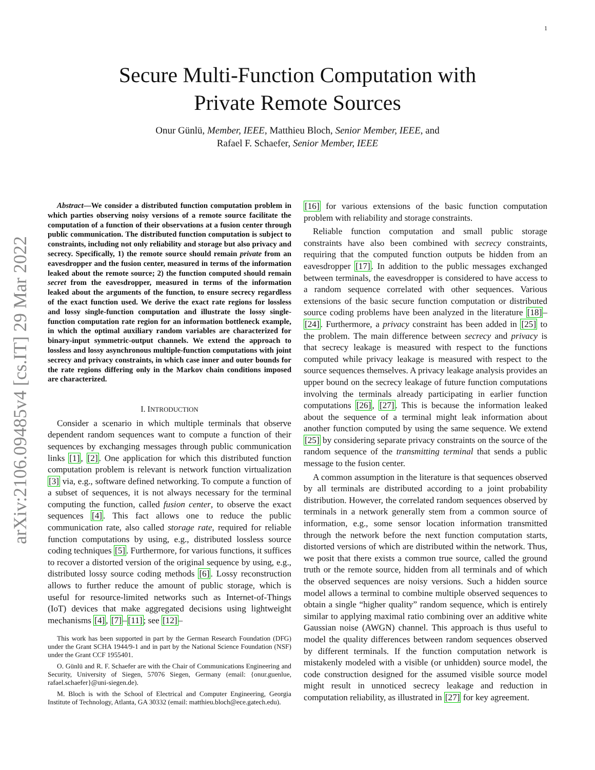1
arXiv:2106.09485v4 [cs.IT] 29 Mar 2022
Secure Multi-Function Computation with
Private Remote Sources
Onur Günlü, Member, IEEE, Matthieu Bloch, Senior Member, IEEE, and
Rafael F. Schaefer, Senior Member, IEEE
Abstract—We consider a distributed function computation problem in which parties observing noisy versions of a remote source facilitate the computation of a function of their observations at a fusion center through public communication. The distributed function computation is subject to constraints, including not only reliability and storage but also privacy and secrecy. Specifically, 1) the remote source should remain private from an eavesdropper and the fusion center, measured in terms of the information leaked about the remote source; 2) the function computed should remain secret from the eavesdropper, measured in terms of the information leaked about the arguments of the function, to ensure secrecy regardless of the exact function used. We derive the exact rate regions for lossless and lossy single-function computation and illustrate the lossy single-function computation rate region for an information bottleneck example, in which the optimal auxiliary random variables are characterized for binary-input symmetric-output channels. We extend the approach to lossless and lossy asynchronous multiple-function computations with joint secrecy and privacy constraints, in which case inner and outer bounds for the rate regions differing only in the Markov chain conditions imposed are characterized.
I. INTRODUCTION
Consider a scenario in which multiple terminals that observe dependent random sequences want to compute a function of their sequences by exchanging messages through public communication links [1], [2]. One application for which this distributed function computation problem is relevant is network function virtualization [3] via, e.g., software defined networking. To compute a function of a subset of sequences, it is not always necessary for the terminal computing the function, called fusion center, to observe the exact sequences [4]. This fact allows one to reduce the public communication rate, also called storage rate, required for reliable function computations by using, e.g., distributed lossless source coding techniques [5]. Furthermore, for various functions, it suffices to recover a distorted version of the original sequence by using, e.g., distributed lossy source coding methods [6]. Lossy reconstruction allows to further reduce the amount of public storage, which is useful for resource-limited networks such as Internet-of-Things (IoT) devices that make aggregated decisions using lightweight mechanisms [4], [7]–[11]; see [12]–
This work has been supported in part by the German Research Foundation (DFG) under the Grant SCHA 1944/9-1 and in part by the National Science Foundation (NSF) under the Grant CCF 1955401.
O. Günlü and R. F. Schaefer are with the Chair of Communications Engineering and Security, University of Siegen, 57076 Siegen, Germany (email: {onur.guenlue, rafael.schaefer}@uni-siegen.de).
M. Bloch is with the School of Electrical and Computer Engineering, Georgia Institute of Technology, Atlanta, GA 30332 (email: matthieu.bloch@ece.gatech.edu).
[16] for various extensions of the basic function computation problem with reliability and storage constraints.
Reliable function computation and small public storage constraints have also been combined with secrecy constraints, requiring that the computed function outputs be hidden from an eavesdropper [17]. In addition to the public messages exchanged between terminals, the eavesdropper is considered to have access to a random sequence correlated with other sequences. Various extensions of the basic secure function computation or distributed source coding problems have been analyzed in the literature [18]–[24]. Furthermore, a privacy constraint has been added in [25] to the problem. The main difference between secrecy and privacy is that secrecy leakage is measured with respect to the functions computed while privacy leakage is measured with respect to the source sequences themselves. A privacy leakage analysis provides an upper bound on the secrecy leakage of future function computations involving the terminals already participating in earlier function computations [26], [27]. This is because the information leaked about the sequence of a terminal might leak information about another function computed by using the same sequence. We extend [25] by considering separate privacy constraints on the source of the random sequence of the transmitting terminal that sends a public message to the fusion center.
A common assumption in the literature is that sequences observed by all terminals are distributed according to a joint probability distribution. However, the correlated random sequences observed by terminals in a network generally stem from a common source of information, e.g., some sensor location information transmitted through the network before the next function computation starts, distorted versions of which are distributed within the network. Thus, we posit that there exists a common true source, called the ground truth or the remote source, hidden from all terminals and of which the observed sequences are noisy versions. Such a hidden source model allows a terminal to combine multiple observed sequences to obtain a single “higher quality” random sequence, which is entirely similar to applying maximal ratio combining over an additive white Gaussian noise (AWGN) channel. This approach is thus useful to model the quality differences between random sequences observed by different terminals. If the function computation network is mistakenly modeled with a visible (or unhidden) source model, the code construction designed for the assumed visible source model might result in unnoticed secrecy leakage and reduction in computation reliability, as illustrated in [27] for key agreement.